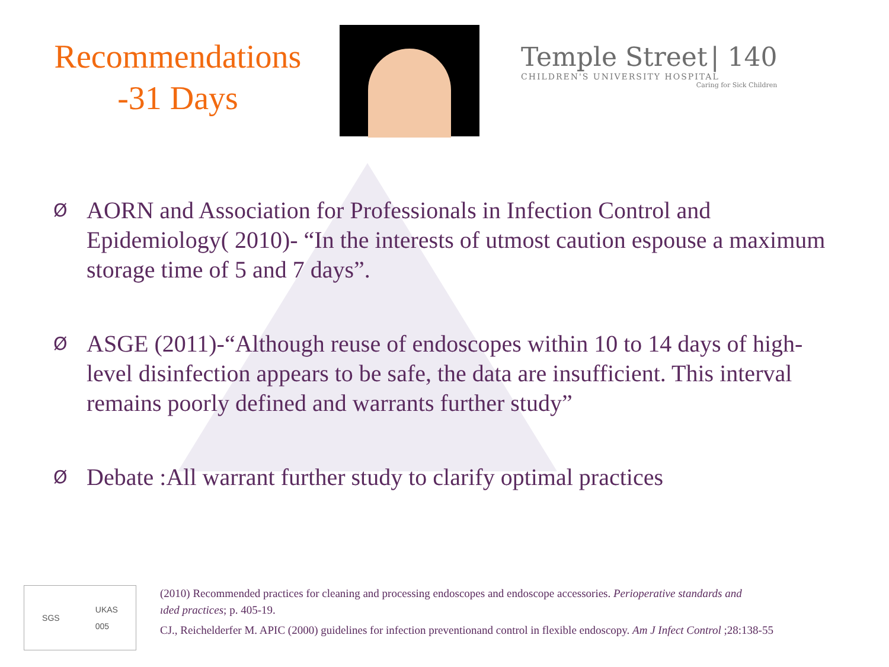Recommendations
-31 Days
Temple Street | 140
CHILDREN'S UNIVERSITY HOSPITAL
Caring for Sick Children
Ø AORN and Association for Professionals in Infection Control and Epidemiology( 2010)- “In the interests of utmost caution espouse a maximum storage time of 5 and 7 days”.
Ø ASGE (2011)-“Although reuse of endoscopes within 10 to 14 days of high-level disinfection appears to be safe, the data are insufficient. This interval remains poorly defined and warrants further study”
Ø Debate :All warrant further study to clarify optimal practices
SGS UKAS
005
(2010) Recommended practices for cleaning and processing endoscopes and endoscope accessories. Perioperative standards and
ıded practices; p. 405-19.
CJ., Reichelderfer M. APIC (2000) guidelines for infection preventionand control in flexible endoscopy. Am J Infect Control ;28:138-55